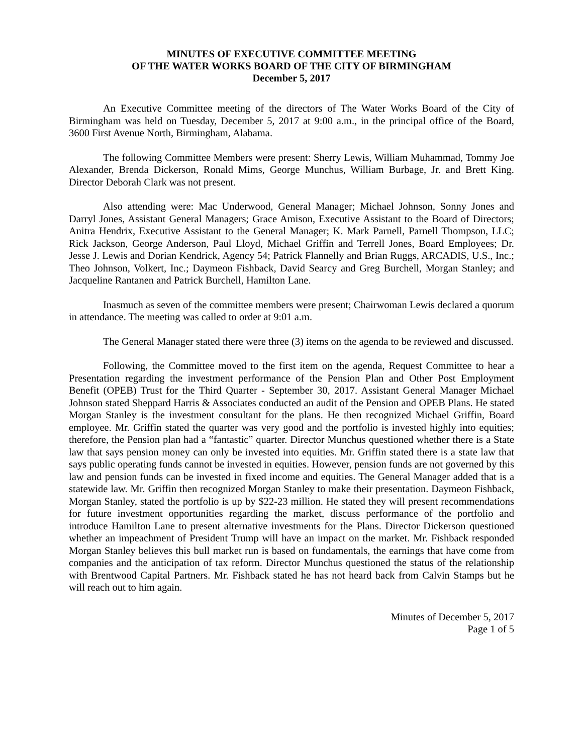MINUTES OF EXECUTIVE COMMITTEE MEETING
OF THE WATER WORKS BOARD OF THE CITY OF BIRMINGHAM
December 5, 2017
An Executive Committee meeting of the directors of The Water Works Board of the City of Birmingham was held on Tuesday, December 5, 2017 at 9:00 a.m., in the principal office of the Board, 3600 First Avenue North, Birmingham, Alabama.
The following Committee Members were present: Sherry Lewis, William Muhammad, Tommy Joe Alexander, Brenda Dickerson, Ronald Mims, George Munchus, William Burbage, Jr. and Brett King. Director Deborah Clark was not present.
Also attending were: Mac Underwood, General Manager; Michael Johnson, Sonny Jones and Darryl Jones, Assistant General Managers; Grace Amison, Executive Assistant to the Board of Directors; Anitra Hendrix, Executive Assistant to the General Manager; K. Mark Parnell, Parnell Thompson, LLC; Rick Jackson, George Anderson, Paul Lloyd, Michael Griffin and Terrell Jones, Board Employees; Dr. Jesse J. Lewis and Dorian Kendrick, Agency 54; Patrick Flannelly and Brian Ruggs, ARCADIS, U.S., Inc.; Theo Johnson, Volkert, Inc.; Daymeon Fishback, David Searcy and Greg Burchell, Morgan Stanley; and Jacqueline Rantanen and Patrick Burchell, Hamilton Lane.
Inasmuch as seven of the committee members were present; Chairwoman Lewis declared a quorum in attendance. The meeting was called to order at 9:01 a.m.
The General Manager stated there were three (3) items on the agenda to be reviewed and discussed.
Following, the Committee moved to the first item on the agenda, Request Committee to hear a Presentation regarding the investment performance of the Pension Plan and Other Post Employment Benefit (OPEB) Trust for the Third Quarter - September 30, 2017. Assistant General Manager Michael Johnson stated Sheppard Harris & Associates conducted an audit of the Pension and OPEB Plans. He stated Morgan Stanley is the investment consultant for the plans. He then recognized Michael Griffin, Board employee. Mr. Griffin stated the quarter was very good and the portfolio is invested highly into equities; therefore, the Pension plan had a “fantastic” quarter. Director Munchus questioned whether there is a State law that says pension money can only be invested into equities. Mr. Griffin stated there is a state law that says public operating funds cannot be invested in equities. However, pension funds are not governed by this law and pension funds can be invested in fixed income and equities. The General Manager added that is a statewide law. Mr. Griffin then recognized Morgan Stanley to make their presentation. Daymeon Fishback, Morgan Stanley, stated the portfolio is up by $22-23 million. He stated they will present recommendations for future investment opportunities regarding the market, discuss performance of the portfolio and introduce Hamilton Lane to present alternative investments for the Plans. Director Dickerson questioned whether an impeachment of President Trump will have an impact on the market. Mr. Fishback responded Morgan Stanley believes this bull market run is based on fundamentals, the earnings that have come from companies and the anticipation of tax reform. Director Munchus questioned the status of the relationship with Brentwood Capital Partners. Mr. Fishback stated he has not heard back from Calvin Stamps but he will reach out to him again.
Minutes of December 5, 2017
Page 1 of 5